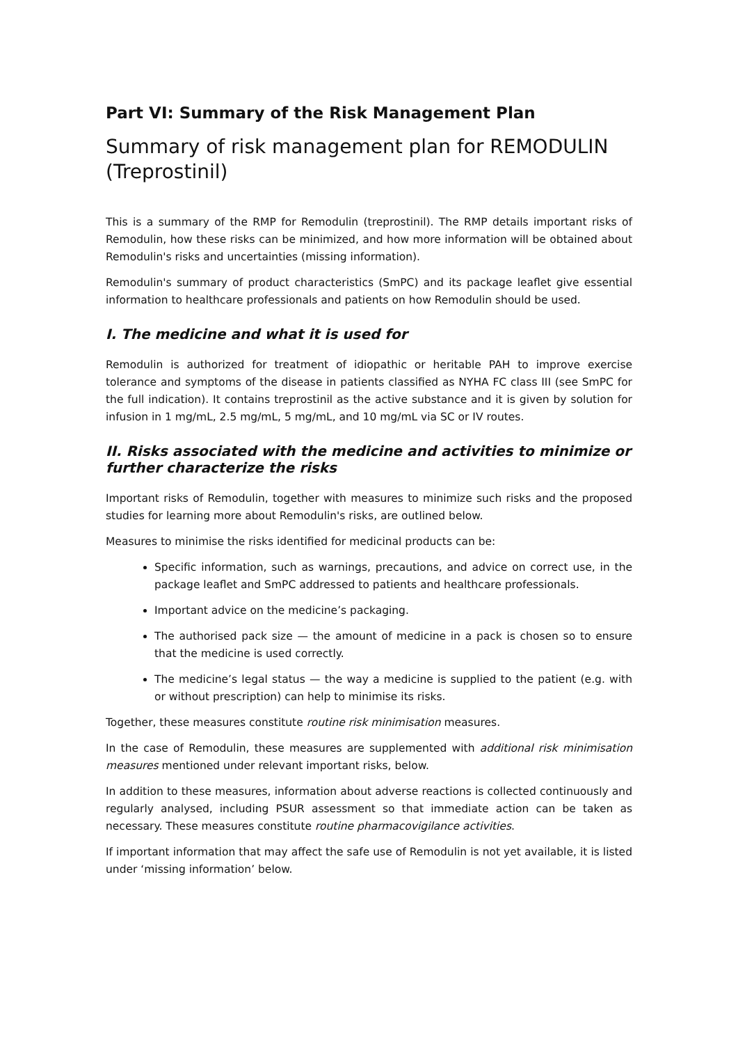Part VI: Summary of the Risk Management Plan
Summary of risk management plan for REMODULIN (Treprostinil)
This is a summary of the RMP for Remodulin (treprostinil). The RMP details important risks of Remodulin, how these risks can be minimized, and how more information will be obtained about Remodulin's risks and uncertainties (missing information).
Remodulin's summary of product characteristics (SmPC) and its package leaflet give essential information to healthcare professionals and patients on how Remodulin should be used.
I. The medicine and what it is used for
Remodulin is authorized for treatment of idiopathic or heritable PAH to improve exercise tolerance and symptoms of the disease in patients classified as NYHA FC class III (see SmPC for the full indication). It contains treprostinil as the active substance and it is given by solution for infusion in 1 mg/mL, 2.5 mg/mL, 5 mg/mL, and 10 mg/mL via SC or IV routes.
II. Risks associated with the medicine and activities to minimize or further characterize the risks
Important risks of Remodulin, together with measures to minimize such risks and the proposed studies for learning more about Remodulin's risks, are outlined below.
Measures to minimise the risks identified for medicinal products can be:
Specific information, such as warnings, precautions, and advice on correct use, in the package leaflet and SmPC addressed to patients and healthcare professionals.
Important advice on the medicine’s packaging.
The authorised pack size — the amount of medicine in a pack is chosen so to ensure that the medicine is used correctly.
The medicine’s legal status — the way a medicine is supplied to the patient (e.g. with or without prescription) can help to minimise its risks.
Together, these measures constitute routine risk minimisation measures.
In the case of Remodulin, these measures are supplemented with additional risk minimisation measures mentioned under relevant important risks, below.
In addition to these measures, information about adverse reactions is collected continuously and regularly analysed, including PSUR assessment so that immediate action can be taken as necessary. These measures constitute routine pharmacovigilance activities.
If important information that may affect the safe use of Remodulin is not yet available, it is listed under ‘missing information’ below.